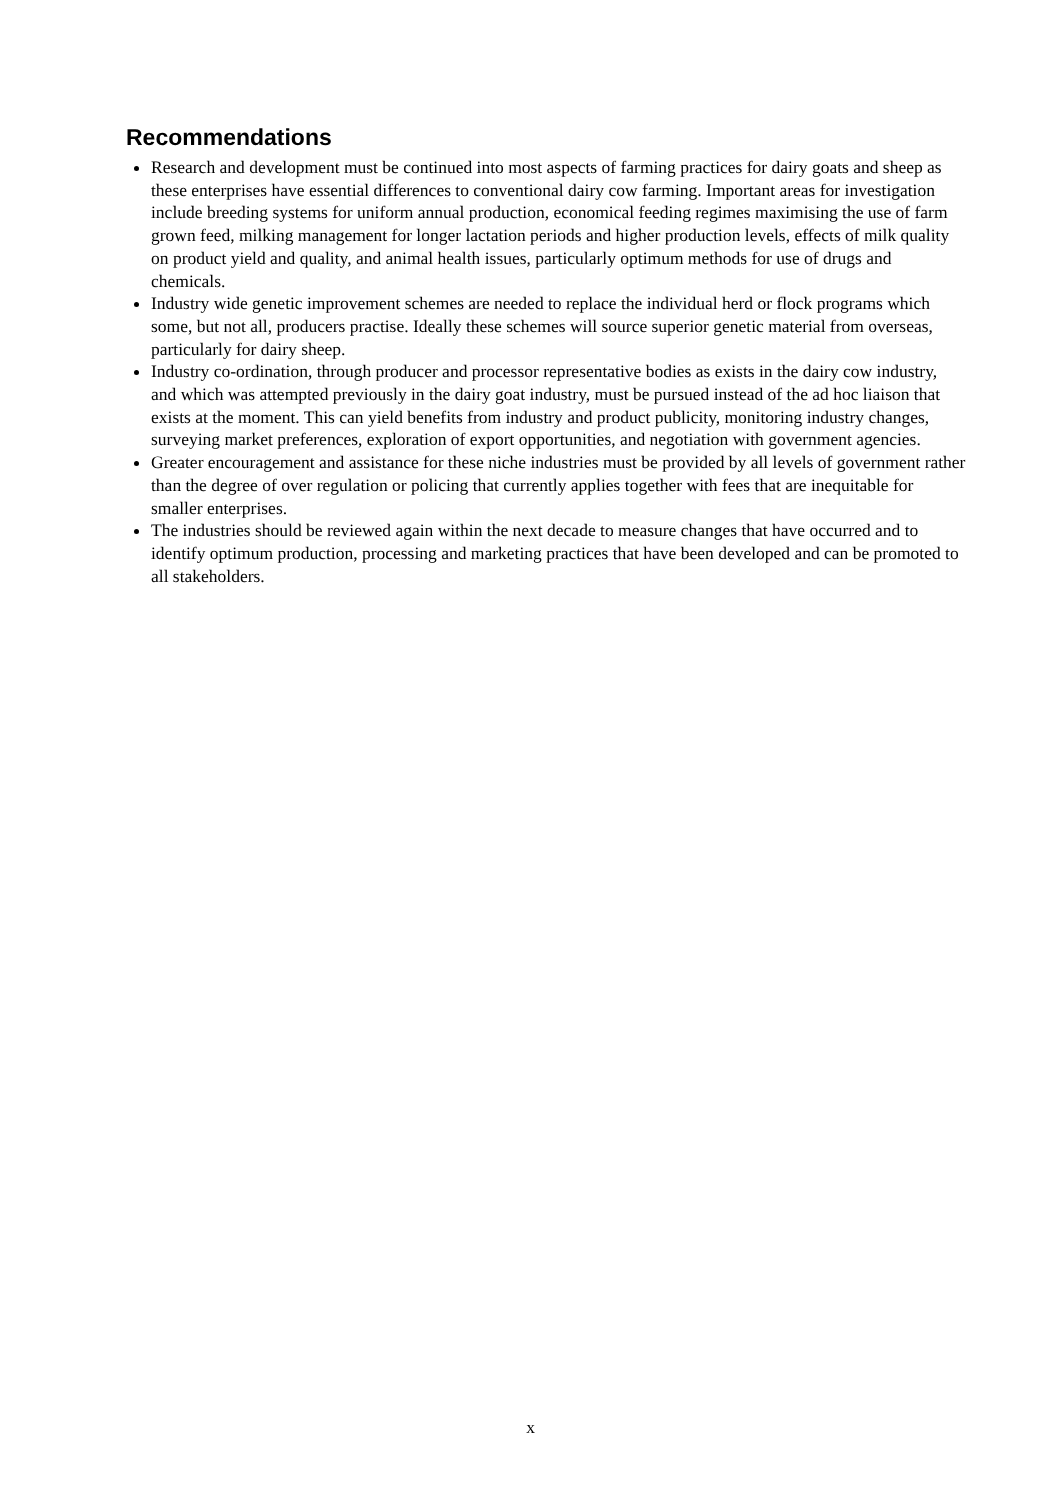Recommendations
Research and development must be continued into most aspects of farming practices for dairy goats and sheep as these enterprises have essential differences to conventional dairy cow farming. Important areas for investigation include breeding systems for uniform annual production, economical feeding regimes maximising the use of farm grown feed, milking management for longer lactation periods and higher production levels, effects of milk quality on product yield and quality, and animal health issues, particularly optimum methods for use of drugs and chemicals.
Industry wide genetic improvement schemes are needed to replace the individual herd or flock programs which some, but not all, producers practise. Ideally these schemes will source superior genetic material from overseas, particularly for dairy sheep.
Industry co-ordination, through producer and processor representative bodies as exists in the dairy cow industry, and which was attempted previously in the dairy goat industry, must be pursued instead of the ad hoc liaison that exists at the moment. This can yield benefits from industry and product publicity, monitoring industry changes, surveying market preferences, exploration of export opportunities, and negotiation with government agencies.
Greater encouragement and assistance for these niche industries must be provided by all levels of government rather than the degree of over regulation or policing that currently applies together with fees that are inequitable for smaller enterprises.
The industries should be reviewed again within the next decade to measure changes that have occurred and to identify optimum production, processing and marketing practices that have been developed and can be promoted to all stakeholders.
x